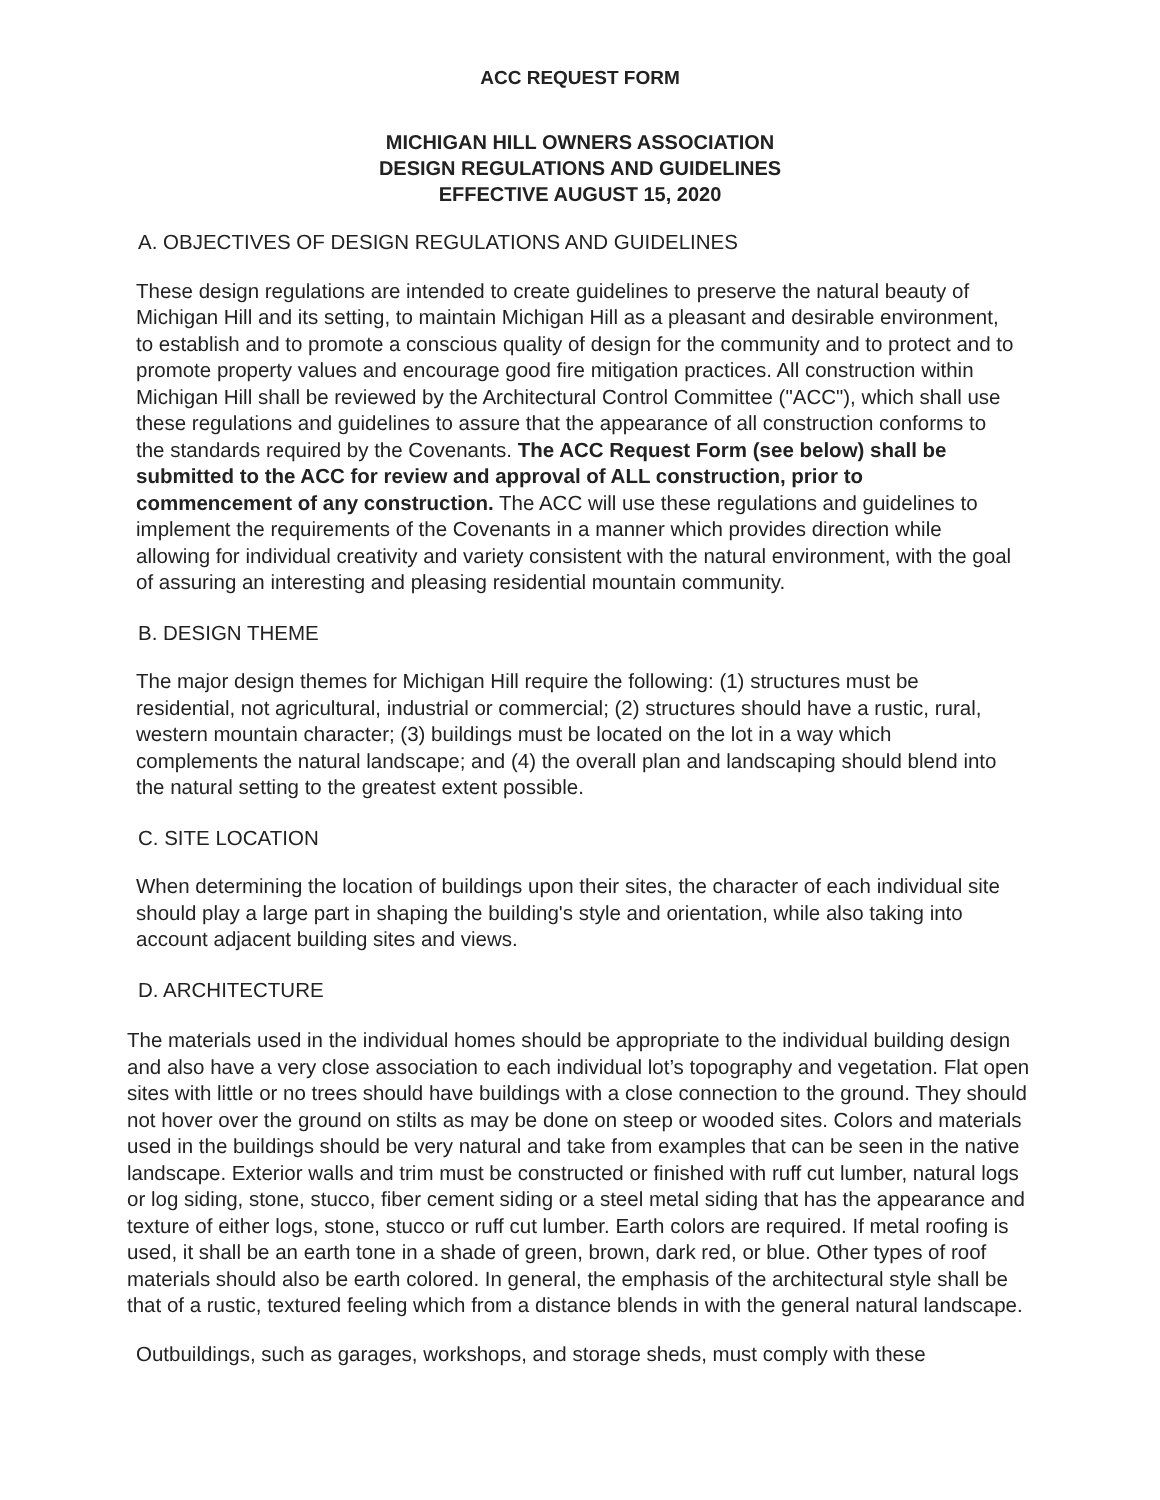ACC REQUEST FORM
MICHIGAN HILL OWNERS ASSOCIATION
DESIGN REGULATIONS AND GUIDELINES
EFFECTIVE AUGUST 15, 2020
A. OBJECTIVES OF DESIGN REGULATIONS AND GUIDELINES
These design regulations are intended to create guidelines to preserve the natural beauty of Michigan Hill and its setting, to maintain Michigan Hill as a pleasant and desirable environment, to establish and to promote a conscious quality of design for the community and to protect and to promote property values and encourage good fire mitigation practices. All construction within Michigan Hill shall be reviewed by the Architectural Control Committee ("ACC"), which shall use these regulations and guidelines to assure that the appearance of all construction conforms to the standards required by the Covenants. The ACC Request Form (see below) shall be submitted to the ACC for review and approval of ALL construction, prior to commencement of any construction. The ACC will use these regulations and guidelines to implement the requirements of the Covenants in a manner which provides direction while allowing for individual creativity and variety consistent with the natural environment, with the goal of assuring an interesting and pleasing residential mountain community.
B. DESIGN THEME
The major design themes for Michigan Hill require the following: (1) structures must be residential, not agricultural, industrial or commercial; (2) structures should have a rustic, rural, western mountain character; (3) buildings must be located on the lot in a way which complements the natural landscape; and (4) the overall plan and landscaping should blend into the natural setting to the greatest extent possible.
C. SITE LOCATION
When determining the location of buildings upon their sites, the character of each individual site should play a large part in shaping the building's style and orientation, while also taking into account adjacent building sites and views.
D. ARCHITECTURE
The materials used in the individual homes should be appropriate to the individual building design and also have a very close association to each individual lot’s topography and vegetation. Flat open sites with little or no trees should have buildings with a close connection to the ground. They should not hover over the ground on stilts as may be done on steep or wooded sites. Colors and materials used in the buildings should be very natural and take from examples that can be seen in the native landscape. Exterior walls and trim must be constructed or finished with ruff cut lumber, natural logs or log siding, stone, stucco, fiber cement siding or a steel metal siding that has the appearance and texture of either logs, stone, stucco or ruff cut lumber. Earth colors are required. If metal roofing is used, it shall be an earth tone in a shade of green, brown, dark red, or blue. Other types of roof materials should also be earth colored. In general, the emphasis of the architectural style shall be that of a rustic, textured feeling which from a distance blends in with the general natural landscape.
Outbuildings, such as garages, workshops, and storage sheds, must comply with these